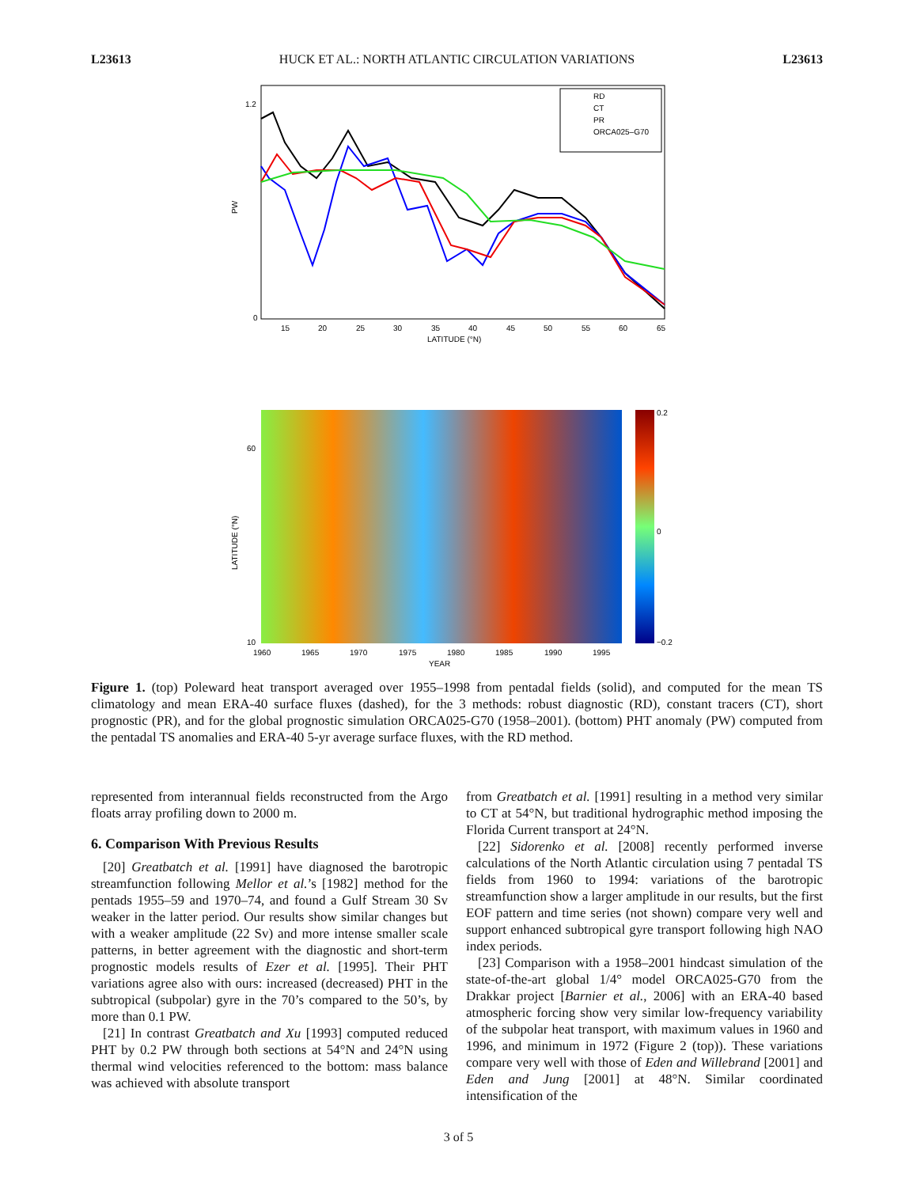L23613 HUCK ET AL.: NORTH ATLANTIC CIRCULATION VARIATIONS L23613
RD
CT
PR
ORCA025–G70
PW
1.2
0
15
20
25
30
35
40
45
50
55
60
65
LATITUDE (°N)
0.2
0
−0.2
LATITUDE (°N)
10
60
1960
1965
1970
1975
1980
1985
1990
1995
YEAR
Figure 1. (top) Poleward heat transport averaged over 1955–1998 from pentadal fields (solid), and computed for the mean TS climatology and mean ERA-40 surface fluxes (dashed), for the 3 methods: robust diagnostic (RD), constant tracers (CT), short prognostic (PR), and for the global prognostic simulation ORCA025-G70 (1958–2001). (bottom) PHT anomaly (PW) computed from the pentadal TS anomalies and ERA-40 5-yr average surface fluxes, with the RD method.
represented from interannual fields reconstructed from the Argo floats array profiling down to 2000 m.
6. Comparison With Previous Results
[20] Greatbatch et al. [1991] have diagnosed the barotropic streamfunction following Mellor et al.’s [1982] method for the pentads 1955–59 and 1970–74, and found a Gulf Stream 30 Sv weaker in the latter period. Our results show similar changes but with a weaker amplitude (22 Sv) and more intense smaller scale patterns, in better agreement with the diagnostic and short-term prognostic models results of Ezer et al. [1995]. Their PHT variations agree also with ours: increased (decreased) PHT in the subtropical (subpolar) gyre in the 70’s compared to the 50’s, by more than 0.1 PW.
[21] In contrast Greatbatch and Xu [1993] computed reduced PHT by 0.2 PW through both sections at 54°N and 24°N using thermal wind velocities referenced to the bottom: mass balance was achieved with absolute transport
from Greatbatch et al. [1991] resulting in a method very similar to CT at 54°N, but traditional hydrographic method imposing the Florida Current transport at 24°N.
[22] Sidorenko et al. [2008] recently performed inverse calculations of the North Atlantic circulation using 7 pentadal TS fields from 1960 to 1994: variations of the barotropic streamfunction show a larger amplitude in our results, but the first EOF pattern and time series (not shown) compare very well and support enhanced subtropical gyre transport following high NAO index periods.
[23] Comparison with a 1958–2001 hindcast simulation of the state-of-the-art global 1/4° model ORCA025-G70 from the Drakkar project [Barnier et al., 2006] with an ERA-40 based atmospheric forcing show very similar low-frequency variability of the subpolar heat transport, with maximum values in 1960 and 1996, and minimum in 1972 (Figure 2 (top)). These variations compare very well with those of Eden and Willebrand [2001] and Eden and Jung [2001] at 48°N. Similar coordinated intensification of the
3 of 5